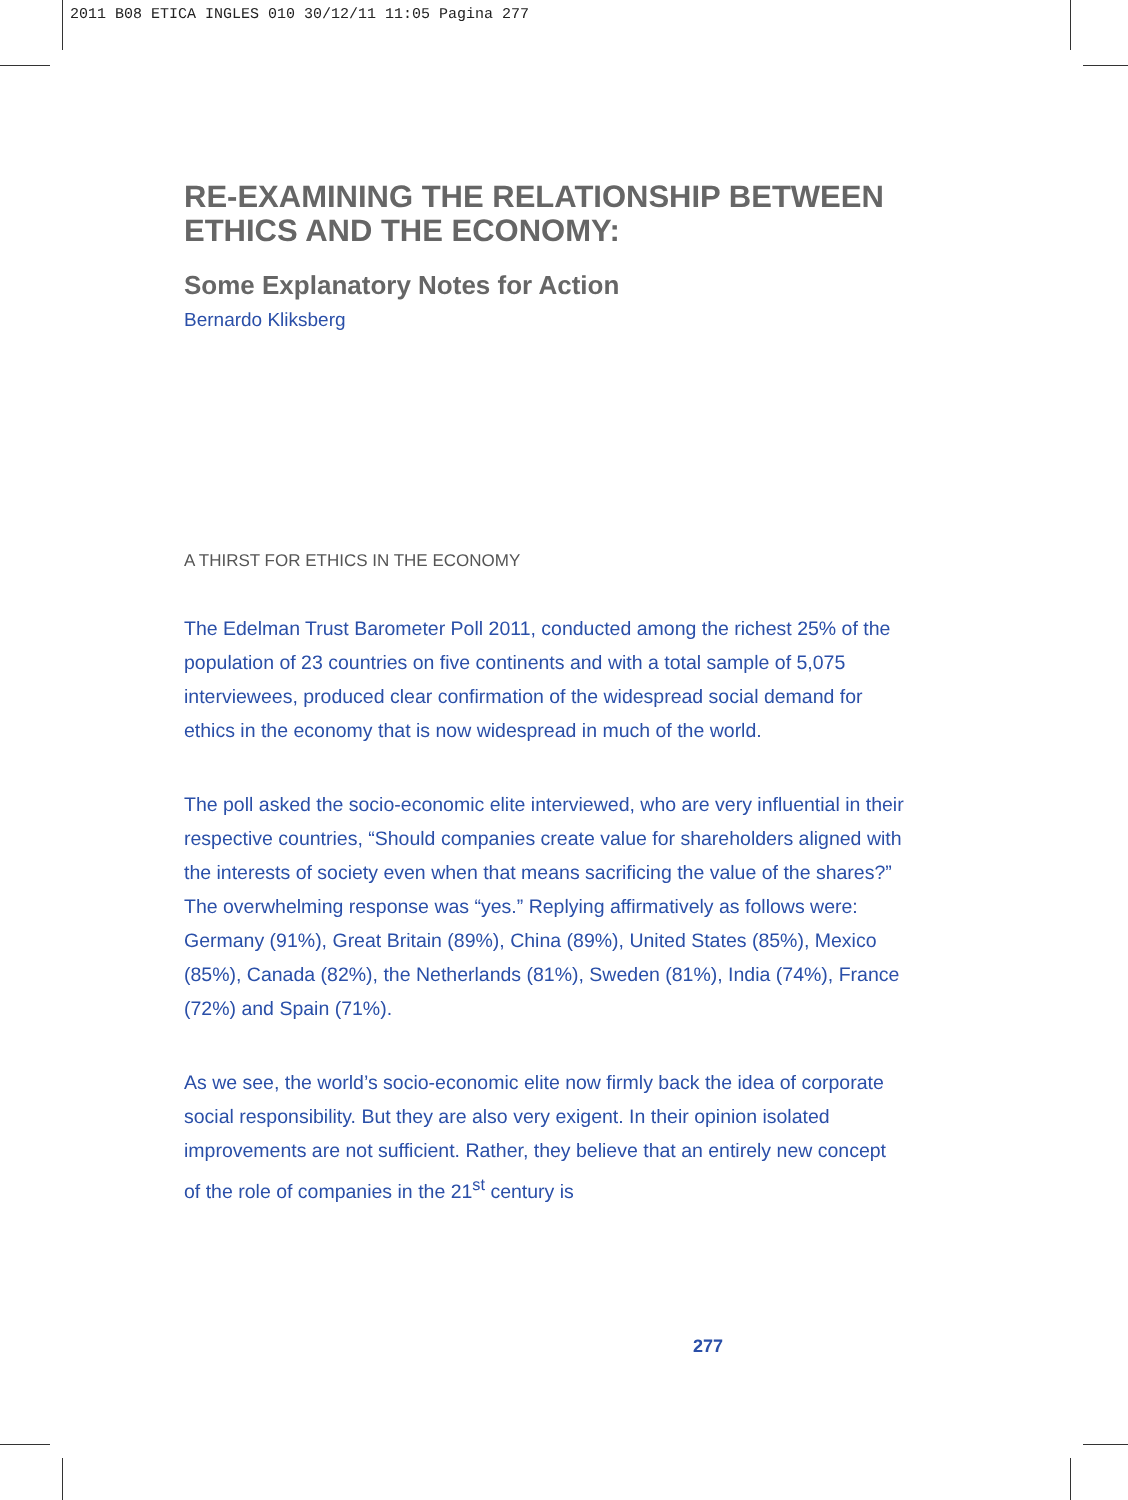2011 B08 ETICA INGLES 010 30/12/11 11:05 Pagina 277
RE-EXAMINING THE RELATIONSHIP BETWEEN ETHICS AND THE ECONOMY:
Some Explanatory Notes for Action
Bernardo Kliksberg
A THIRST FOR ETHICS IN THE ECONOMY
The Edelman Trust Barometer Poll 2011, conducted among the richest 25% of the population of 23 countries on five continents and with a total sample of 5,075 interviewees, produced clear confirmation of the widespread social demand for ethics in the economy that is now widespread in much of the world.
The poll asked the socio-economic elite interviewed, who are very influential in their respective countries, “Should companies create value for shareholders aligned with the interests of society even when that means sacrificing the value of the shares?” The overwhelming response was “yes.” Replying affirmatively as follows were: Germany (91%), Great Britain (89%), China (89%), United States (85%), Mexico (85%), Canada (82%), the Netherlands (81%), Sweden (81%), India (74%), France (72%) and Spain (71%).
As we see, the world’s socio-economic elite now firmly back the idea of corporate social responsibility. But they are also very exigent. In their opinion isolated improvements are not sufficient. Rather, they believe that an entirely new concept of the role of companies in the 21<sup>st</sup> century is
277